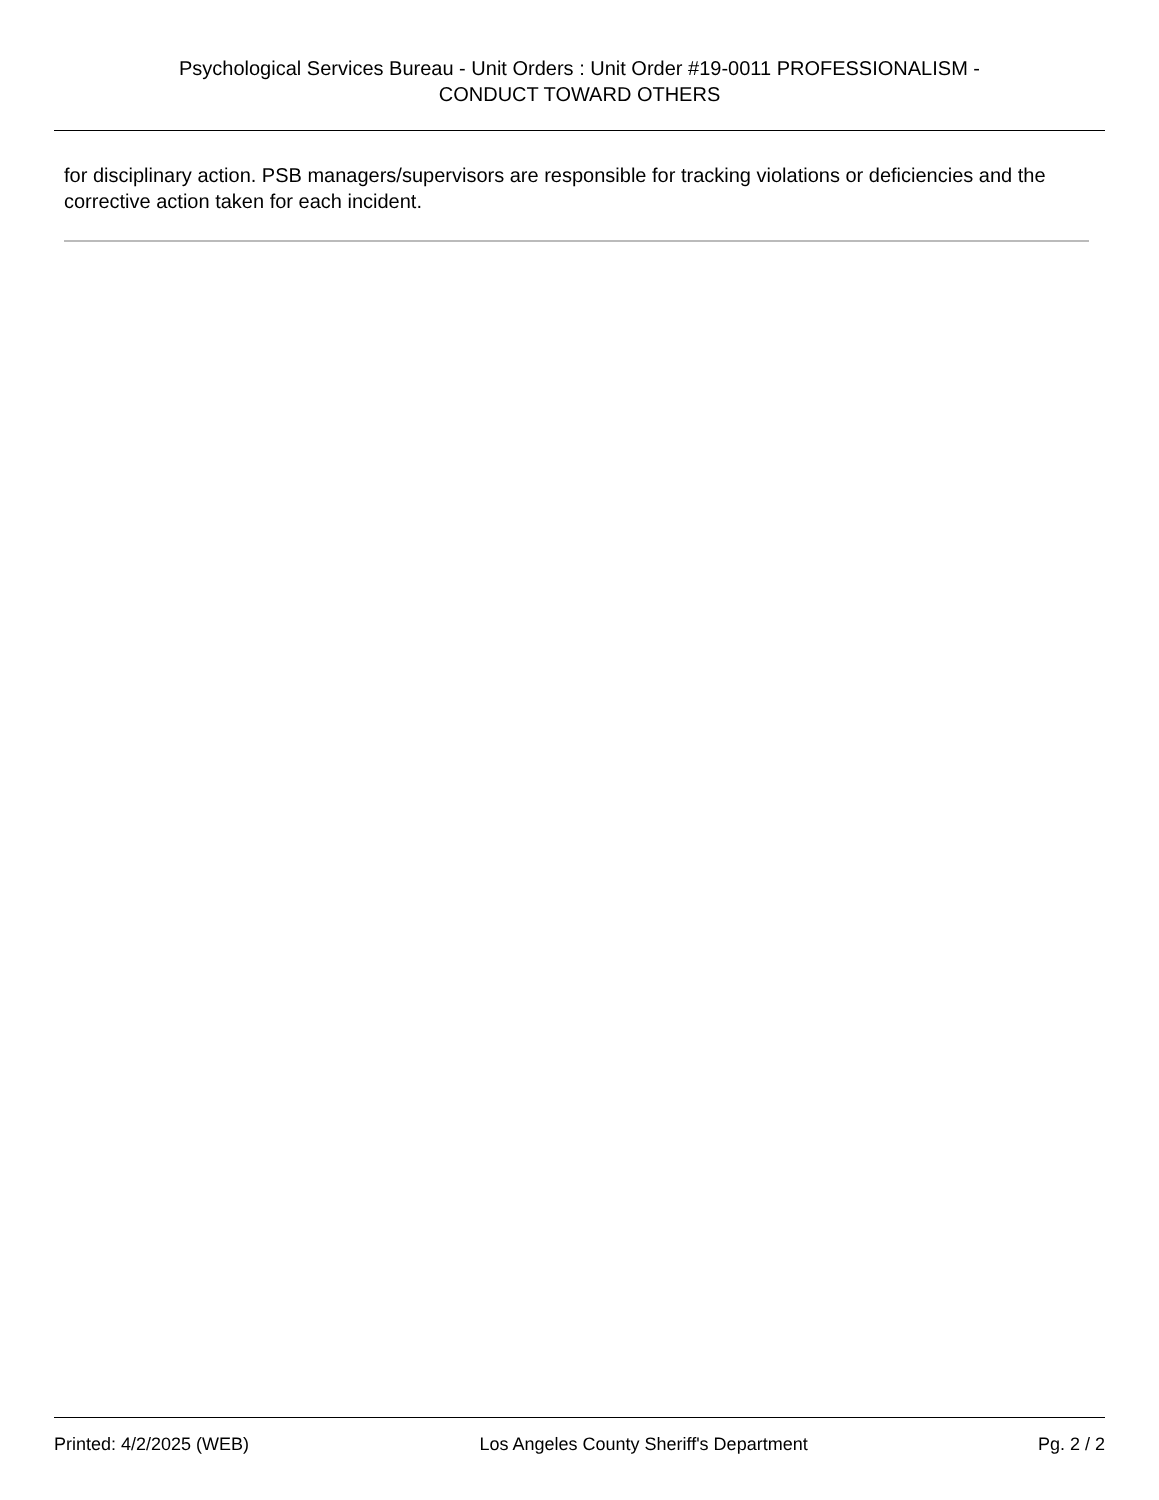Psychological Services Bureau - Unit Orders : Unit Order #19-0011 PROFESSIONALISM -
CONDUCT TOWARD OTHERS
for disciplinary action. PSB managers/supervisors are responsible for tracking violations or deficiencies and the corrective action taken for each incident.
Printed: 4/2/2025 (WEB) Los Angeles County Sheriff's Department Pg. 2 / 2